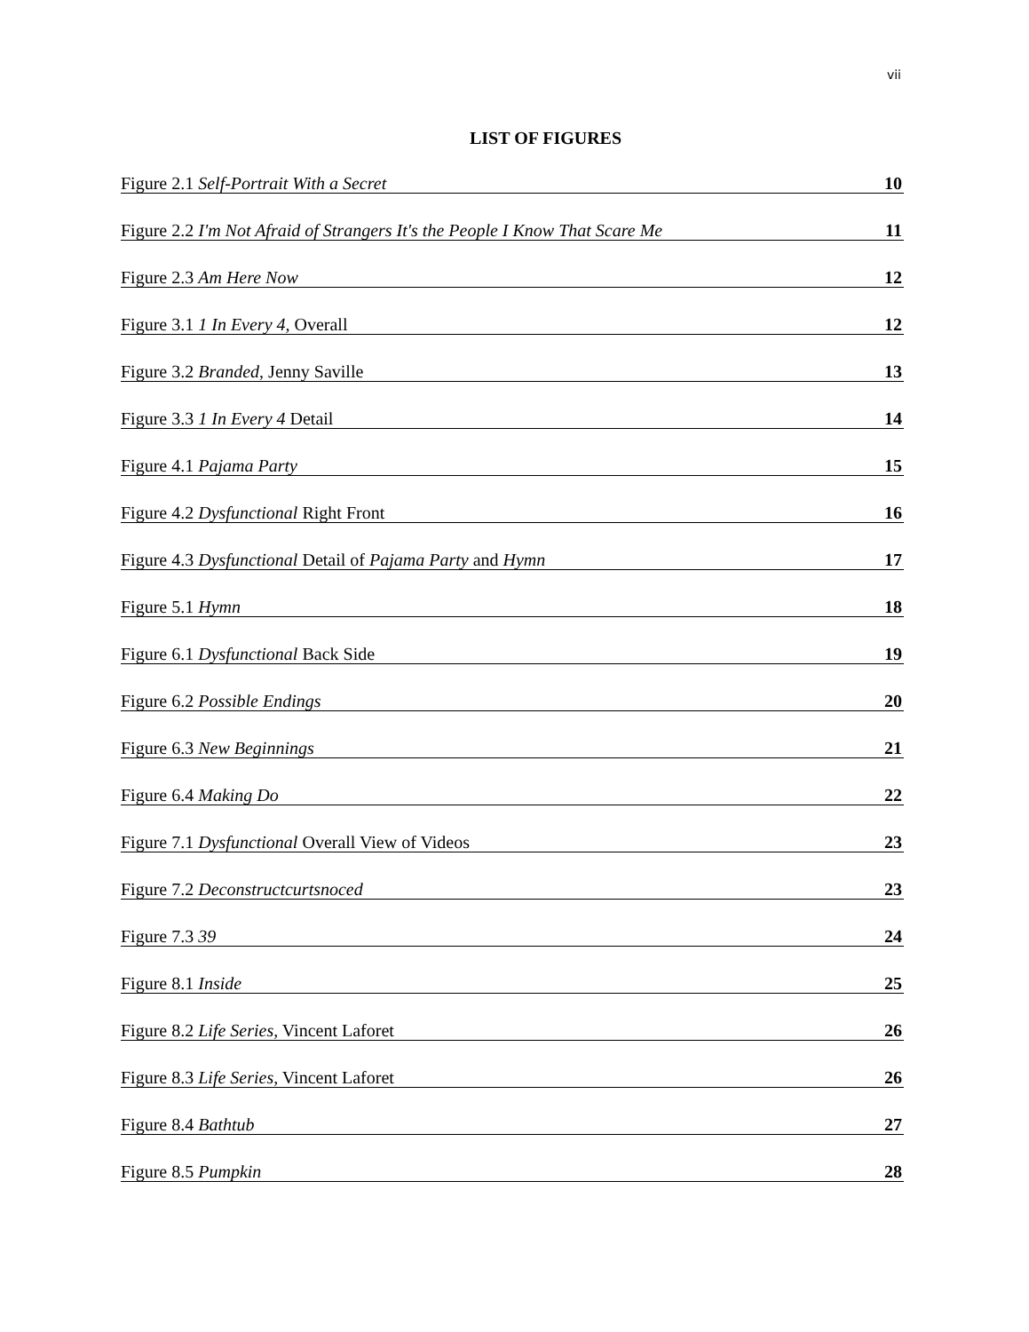vii
LIST OF FIGURES
Figure 2.1 Self-Portrait With a Secret 10
Figure 2.2 I'm Not Afraid of Strangers It's the People I Know That Scare Me 11
Figure 2.3 Am Here Now 12
Figure 3.1 1 In Every 4, Overall 12
Figure 3.2 Branded, Jenny Saville 13
Figure 3.3 1 In Every 4 Detail 14
Figure 4.1 Pajama Party 15
Figure 4.2 Dysfunctional Right Front 16
Figure 4.3 Dysfunctional Detail of Pajama Party and Hymn 17
Figure 5.1 Hymn 18
Figure 6.1 Dysfunctional Back Side 19
Figure 6.2 Possible Endings 20
Figure 6.3 New Beginnings 21
Figure 6.4 Making Do 22
Figure 7.1 Dysfunctional Overall View of Videos 23
Figure 7.2 Deconstructcurtsnoced 23
Figure 7.3 39 24
Figure 8.1 Inside 25
Figure 8.2 Life Series, Vincent Laforet 26
Figure 8.3 Life Series, Vincent Laforet 26
Figure 8.4 Bathtub 27
Figure 8.5 Pumpkin 28